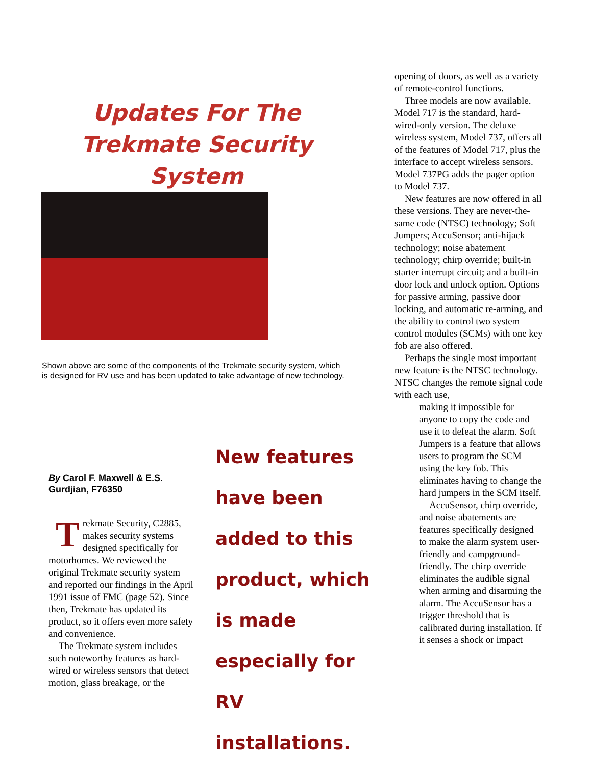Updates For The
Trekmate Security
System
Shown above are some of the components of the Trekmate security system, which is designed for RV use and has been updated to take advantage of new technology.
By Carol F. Maxwell & E.S. Gurdjian, F76350
Trekmate Security, C2885, makes security systems designed specifically for motorhomes. We reviewed the original Trekmate security system and reported our findings in the April 1991 issue of FMC (page 52). Since then, Trekmate has updated its product, so it offers even more safety and convenience.
The Trekmate system includes such noteworthy features as hard-wired or wireless sensors that detect motion, glass breakage, or the
New features have been added to this product, which is made especially for RV installations.
opening of doors, as well as a variety of remote-control functions.
Three models are now available. Model 717 is the standard, hard-wired-only version. The deluxe wireless system, Model 737, offers all of the features of Model 717, plus the interface to accept wireless sensors. Model 737PG adds the pager option to Model 737.
New features are now offered in all these versions. They are never-the-same code (NTSC) technology; Soft Jumpers; AccuSensor; anti-hijack technology; noise abatement technology; chirp override; built-in starter interrupt circuit; and a built-in door lock and unlock option. Options for passive arming, passive door locking, and automatic re-arming, and the ability to control two system control modules (SCMs) with one key fob are also offered.
Perhaps the single most important new feature is the NTSC technology. NTSC changes the remote signal code with each use,
making it impossible for anyone to copy the code and use it to defeat the alarm. Soft Jumpers is a feature that allows users to program the SCM using the key fob. This eliminates having to change the hard jumpers in the SCM itself.
AccuSensor, chirp override, and noise abatements are features specifically designed to make the alarm system user-friendly and campground-friendly. The chirp override eliminates the audible signal when arming and disarming the alarm. The AccuSensor has a trigger threshold that is calibrated during installation. If it senses a shock or impact